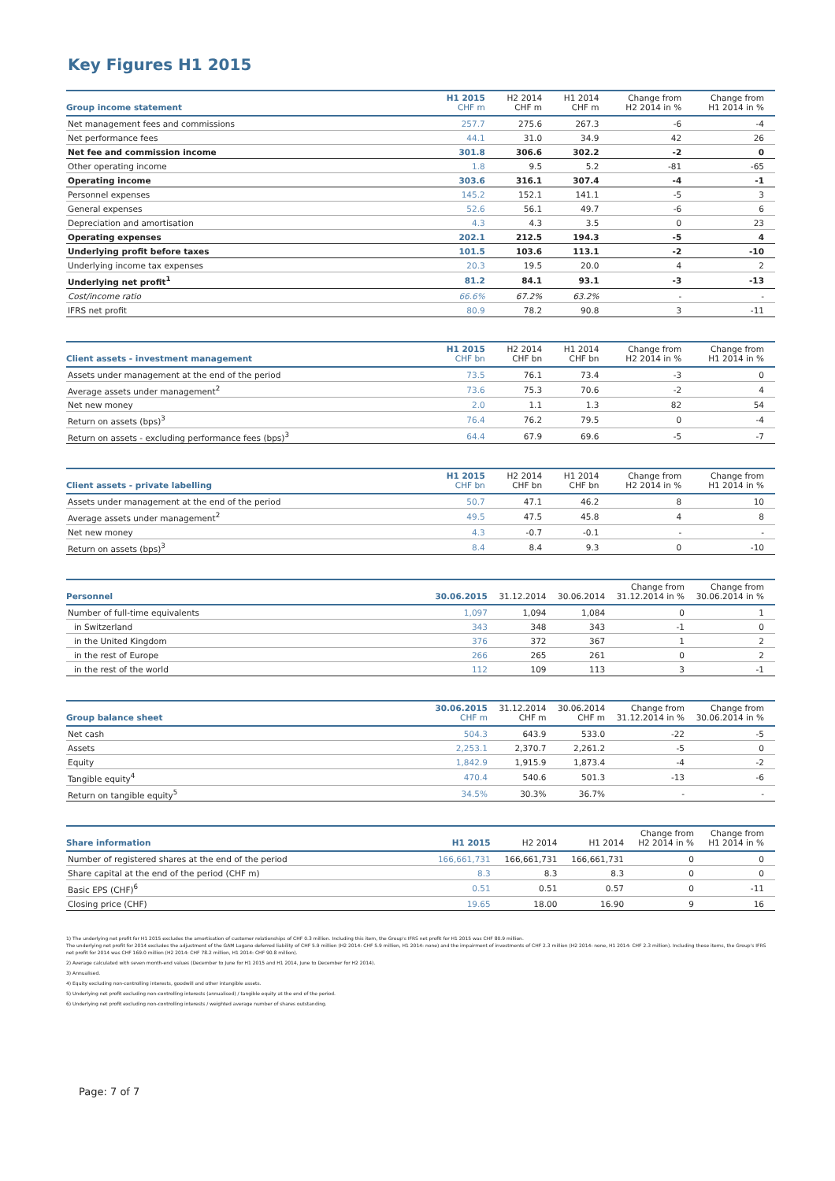Key Figures H1 2015
| Group income statement | H1 2015 CHF m | H2 2014 CHF m | H1 2014 CHF m | Change from H2 2014 in % | Change from H1 2014 in % |
| --- | --- | --- | --- | --- | --- |
| Net management fees and commissions | 257.7 | 275.6 | 267.3 | -6 | -4 |
| Net performance fees | 44.1 | 31.0 | 34.9 | 42 | 26 |
| Net fee and commission income | 301.8 | 306.6 | 302.2 | -2 | 0 |
| Other operating income | 1.8 | 9.5 | 5.2 | -81 | -65 |
| Operating income | 303.6 | 316.1 | 307.4 | -4 | -1 |
| Personnel expenses | 145.2 | 152.1 | 141.1 | -5 | 3 |
| General expenses | 52.6 | 56.1 | 49.7 | -6 | 6 |
| Depreciation and amortisation | 4.3 | 4.3 | 3.5 | 0 | 23 |
| Operating expenses | 202.1 | 212.5 | 194.3 | -5 | 4 |
| Underlying profit before taxes | 101.5 | 103.6 | 113.1 | -2 | -10 |
| Underlying income tax expenses | 20.3 | 19.5 | 20.0 | 4 | 2 |
| Underlying net profit<sup>1</sup> | 81.2 | 84.1 | 93.1 | -3 | -13 |
| Cost/income ratio | 66.6% | 67.2% | 63.2% | - | - |
| IFRS net profit | 80.9 | 78.2 | 90.8 | 3 | -11 |
| Client assets - investment management | H1 2015 CHF bn | H2 2014 CHF bn | H1 2014 CHF bn | Change from H2 2014 in % | Change from H1 2014 in % |
| --- | --- | --- | --- | --- | --- |
| Assets under management at the end of the period | 73.5 | 76.1 | 73.4 | -3 | 0 |
| Average assets under management<sup>2</sup> | 73.6 | 75.3 | 70.6 | -2 | 4 |
| Net new money | 2.0 | 1.1 | 1.3 | 82 | 54 |
| Return on assets (bps)<sup>3</sup> | 76.4 | 76.2 | 79.5 | 0 | -4 |
| Return on assets - excluding performance fees (bps)<sup>3</sup> | 64.4 | 67.9 | 69.6 | -5 | -7 |
| Client assets - private labelling | H1 2015 CHF bn | H2 2014 CHF bn | H1 2014 CHF bn | Change from H2 2014 in % | Change from H1 2014 in % |
| --- | --- | --- | --- | --- | --- |
| Assets under management at the end of the period | 50.7 | 47.1 | 46.2 | 8 | 10 |
| Average assets under management<sup>2</sup> | 49.5 | 47.5 | 45.8 | 4 | 8 |
| Net new money | 4.3 | -0.7 | -0.1 | - | - |
| Return on assets (bps)<sup>3</sup> | 8.4 | 8.4 | 9.3 | 0 | -10 |
| Personnel | 30.06.2015 | 31.12.2014 | 30.06.2014 | Change from 31.12.2014 in % | Change from 30.06.2014 in % |
| --- | --- | --- | --- | --- | --- |
| Number of full-time equivalents | 1,097 | 1,094 | 1,084 | 0 | 1 |
| in Switzerland | 343 | 348 | 343 | -1 | 0 |
| in the United Kingdom | 376 | 372 | 367 | 1 | 2 |
| in the rest of Europe | 266 | 265 | 261 | 0 | 2 |
| in the rest of the world | 112 | 109 | 113 | 3 | -1 |
| Group balance sheet | 30.06.2015 CHF m | 31.12.2014 CHF m | 30.06.2014 CHF m | Change from 31.12.2014 in % | Change from 30.06.2014 in % |
| --- | --- | --- | --- | --- | --- |
| Net cash | 504.3 | 643.9 | 533.0 | -22 | -5 |
| Assets | 2,253.1 | 2,370.7 | 2,261.2 | -5 | 0 |
| Equity | 1,842.9 | 1,915.9 | 1,873.4 | -4 | -2 |
| Tangible equity<sup>4</sup> | 470.4 | 540.6 | 501.3 | -13 | -6 |
| Return on tangible equity<sup>5</sup> | 34.5% | 30.3% | 36.7% | - | - |
| Share information | H1 2015 | H2 2014 | H1 2014 | Change from H2 2014 in % | Change from H1 2014 in % |
| --- | --- | --- | --- | --- | --- |
| Number of registered shares at the end of the period | 166,661,731 | 166,661,731 | 166,661,731 | 0 | 0 |
| Share capital at the end of the period (CHF m) | 8.3 | 8.3 | 8.3 | 0 | 0 |
| Basic EPS (CHF)<sup>6</sup> | 0.51 | 0.51 | 0.57 | 0 | -11 |
| Closing price (CHF) | 19.65 | 18.00 | 16.90 | 9 | 16 |
1) The underlying net profit for H1 2015 excludes the amortisation of customer relationships of CHF 0.3 million. Including this item, the Group's IFRS net profit for H1 2015 was CHF 80.9 million.
The underlying net profit for 2014 excludes the adjustment of the GAM Lugano deferred liability of CHF 5.9 million (H2 2014: CHF 5.9 million, H1 2014: none) and the impairment of investments of CHF 2.3 million (H2 2014: none, H1 2014: CHF 2.3 million). Including these items, the Group's IFRS net profit for 2014 was CHF 169.0 million (H2 2014: CHF 78.2 million, H1 2014: CHF 90.8 million).
2) Average calculated with seven month-end values (December to June for H1 2015 and H1 2014, June to December for H2 2014).
3) Annualised.
4) Equity excluding non-controlling interests, goodwill and other intangible assets.
5) Underlying net profit excluding non-controlling interests (annualised) / tangible equity at the end of the period.
6) Underlying net profit excluding non-controlling interests / weighted average number of shares outstanding.
Page: 7 of 7